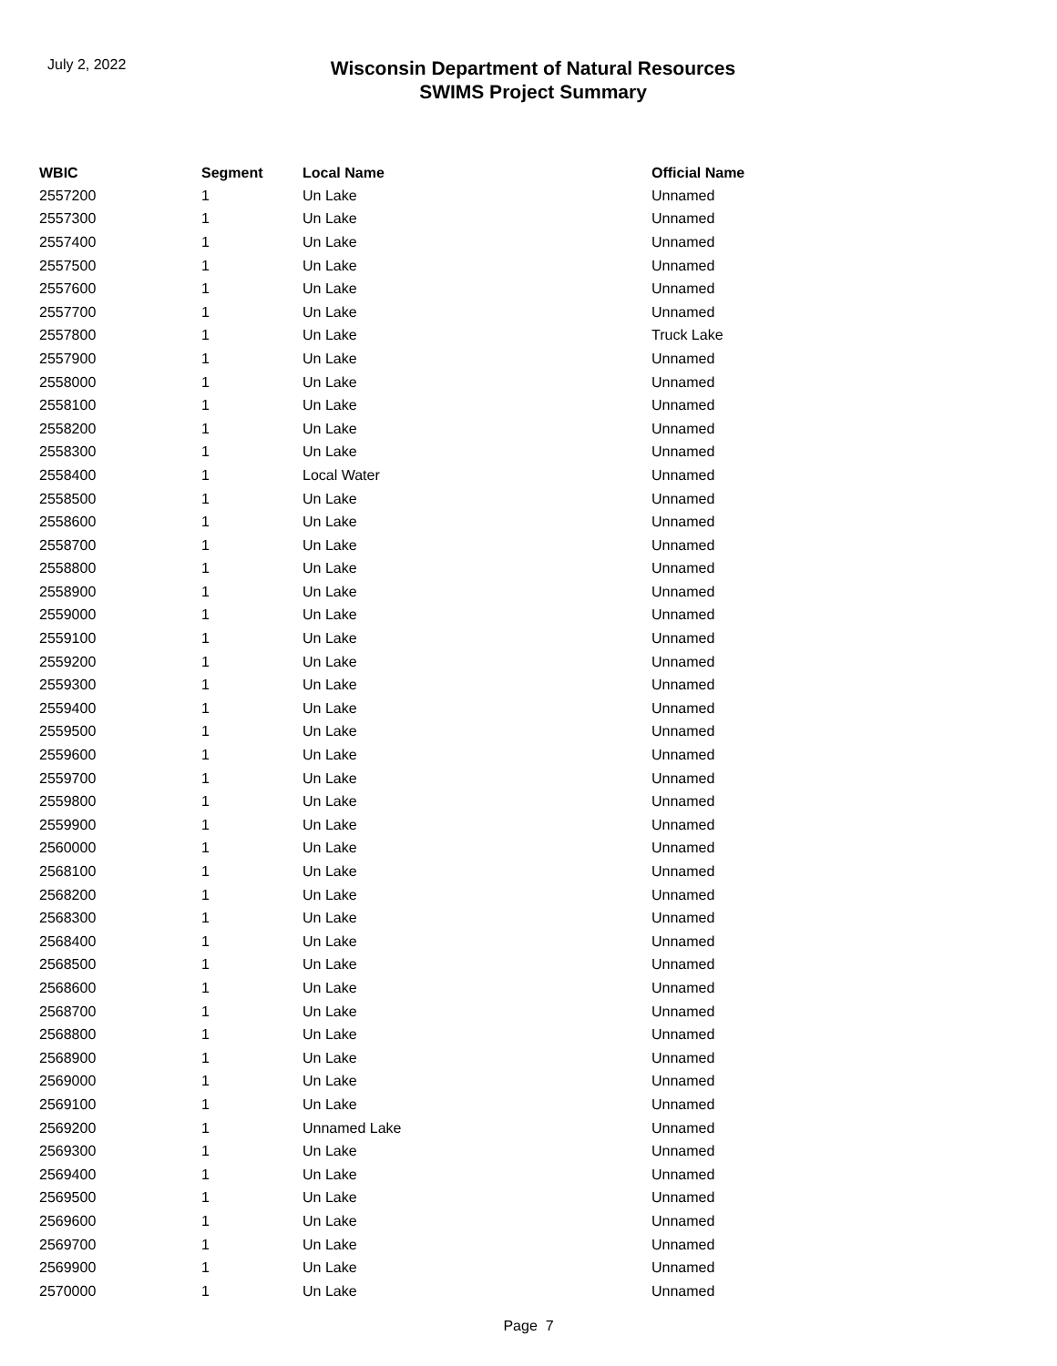July 2, 2022
Wisconsin Department of Natural Resources
SWIMS Project Summary
| WBIC | Segment | Local Name | Official Name |
| --- | --- | --- | --- |
| 2557200 | 1 | Un Lake | Unnamed |
| 2557300 | 1 | Un Lake | Unnamed |
| 2557400 | 1 | Un Lake | Unnamed |
| 2557500 | 1 | Un Lake | Unnamed |
| 2557600 | 1 | Un Lake | Unnamed |
| 2557700 | 1 | Un Lake | Unnamed |
| 2557800 | 1 | Un Lake | Truck Lake |
| 2557900 | 1 | Un Lake | Unnamed |
| 2558000 | 1 | Un Lake | Unnamed |
| 2558100 | 1 | Un Lake | Unnamed |
| 2558200 | 1 | Un Lake | Unnamed |
| 2558300 | 1 | Un Lake | Unnamed |
| 2558400 | 1 | Local Water | Unnamed |
| 2558500 | 1 | Un Lake | Unnamed |
| 2558600 | 1 | Un Lake | Unnamed |
| 2558700 | 1 | Un Lake | Unnamed |
| 2558800 | 1 | Un Lake | Unnamed |
| 2558900 | 1 | Un Lake | Unnamed |
| 2559000 | 1 | Un Lake | Unnamed |
| 2559100 | 1 | Un Lake | Unnamed |
| 2559200 | 1 | Un Lake | Unnamed |
| 2559300 | 1 | Un Lake | Unnamed |
| 2559400 | 1 | Un Lake | Unnamed |
| 2559500 | 1 | Un Lake | Unnamed |
| 2559600 | 1 | Un Lake | Unnamed |
| 2559700 | 1 | Un Lake | Unnamed |
| 2559800 | 1 | Un Lake | Unnamed |
| 2559900 | 1 | Un Lake | Unnamed |
| 2560000 | 1 | Un Lake | Unnamed |
| 2568100 | 1 | Un Lake | Unnamed |
| 2568200 | 1 | Un Lake | Unnamed |
| 2568300 | 1 | Un Lake | Unnamed |
| 2568400 | 1 | Un Lake | Unnamed |
| 2568500 | 1 | Un Lake | Unnamed |
| 2568600 | 1 | Un Lake | Unnamed |
| 2568700 | 1 | Un Lake | Unnamed |
| 2568800 | 1 | Un Lake | Unnamed |
| 2568900 | 1 | Un Lake | Unnamed |
| 2569000 | 1 | Un Lake | Unnamed |
| 2569100 | 1 | Un Lake | Unnamed |
| 2569200 | 1 | Unnamed Lake | Unnamed |
| 2569300 | 1 | Un Lake | Unnamed |
| 2569400 | 1 | Un Lake | Unnamed |
| 2569500 | 1 | Un Lake | Unnamed |
| 2569600 | 1 | Un Lake | Unnamed |
| 2569700 | 1 | Un Lake | Unnamed |
| 2569900 | 1 | Un Lake | Unnamed |
| 2570000 | 1 | Un Lake | Unnamed |
Page 7